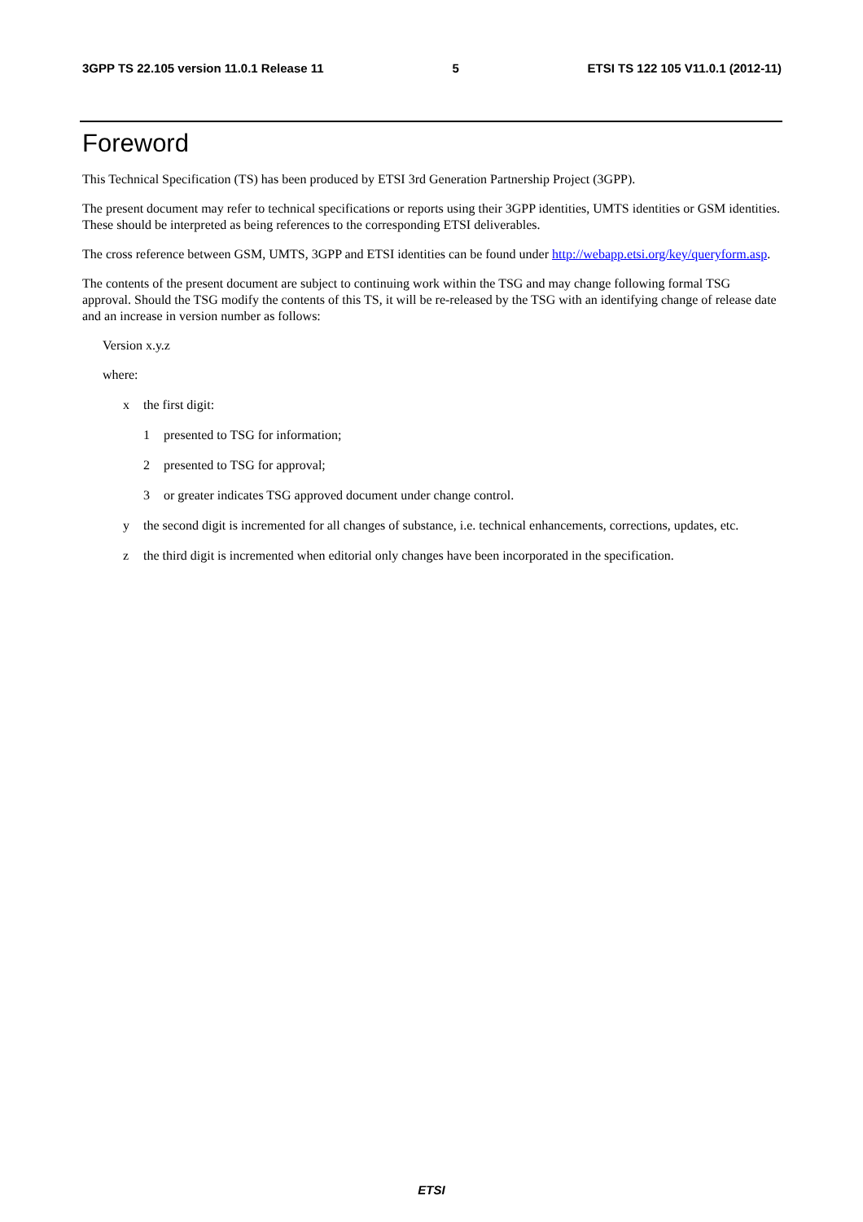3GPP TS 22.105 version 11.0.1 Release 11 5 ETSI TS 122 105 V11.0.1 (2012-11)
Foreword
This Technical Specification (TS) has been produced by ETSI 3rd Generation Partnership Project (3GPP).
The present document may refer to technical specifications or reports using their 3GPP identities, UMTS identities or GSM identities. These should be interpreted as being references to the corresponding ETSI deliverables.
The cross reference between GSM, UMTS, 3GPP and ETSI identities can be found under http://webapp.etsi.org/key/queryform.asp.
The contents of the present document are subject to continuing work within the TSG and may change following formal TSG approval. Should the TSG modify the contents of this TS, it will be re-released by the TSG with an identifying change of release date and an increase in version number as follows:
Version x.y.z
where:
x the first digit:
1 presented to TSG for information;
2 presented to TSG for approval;
3 or greater indicates TSG approved document under change control.
y the second digit is incremented for all changes of substance, i.e. technical enhancements, corrections, updates, etc.
z the third digit is incremented when editorial only changes have been incorporated in the specification.
ETSI